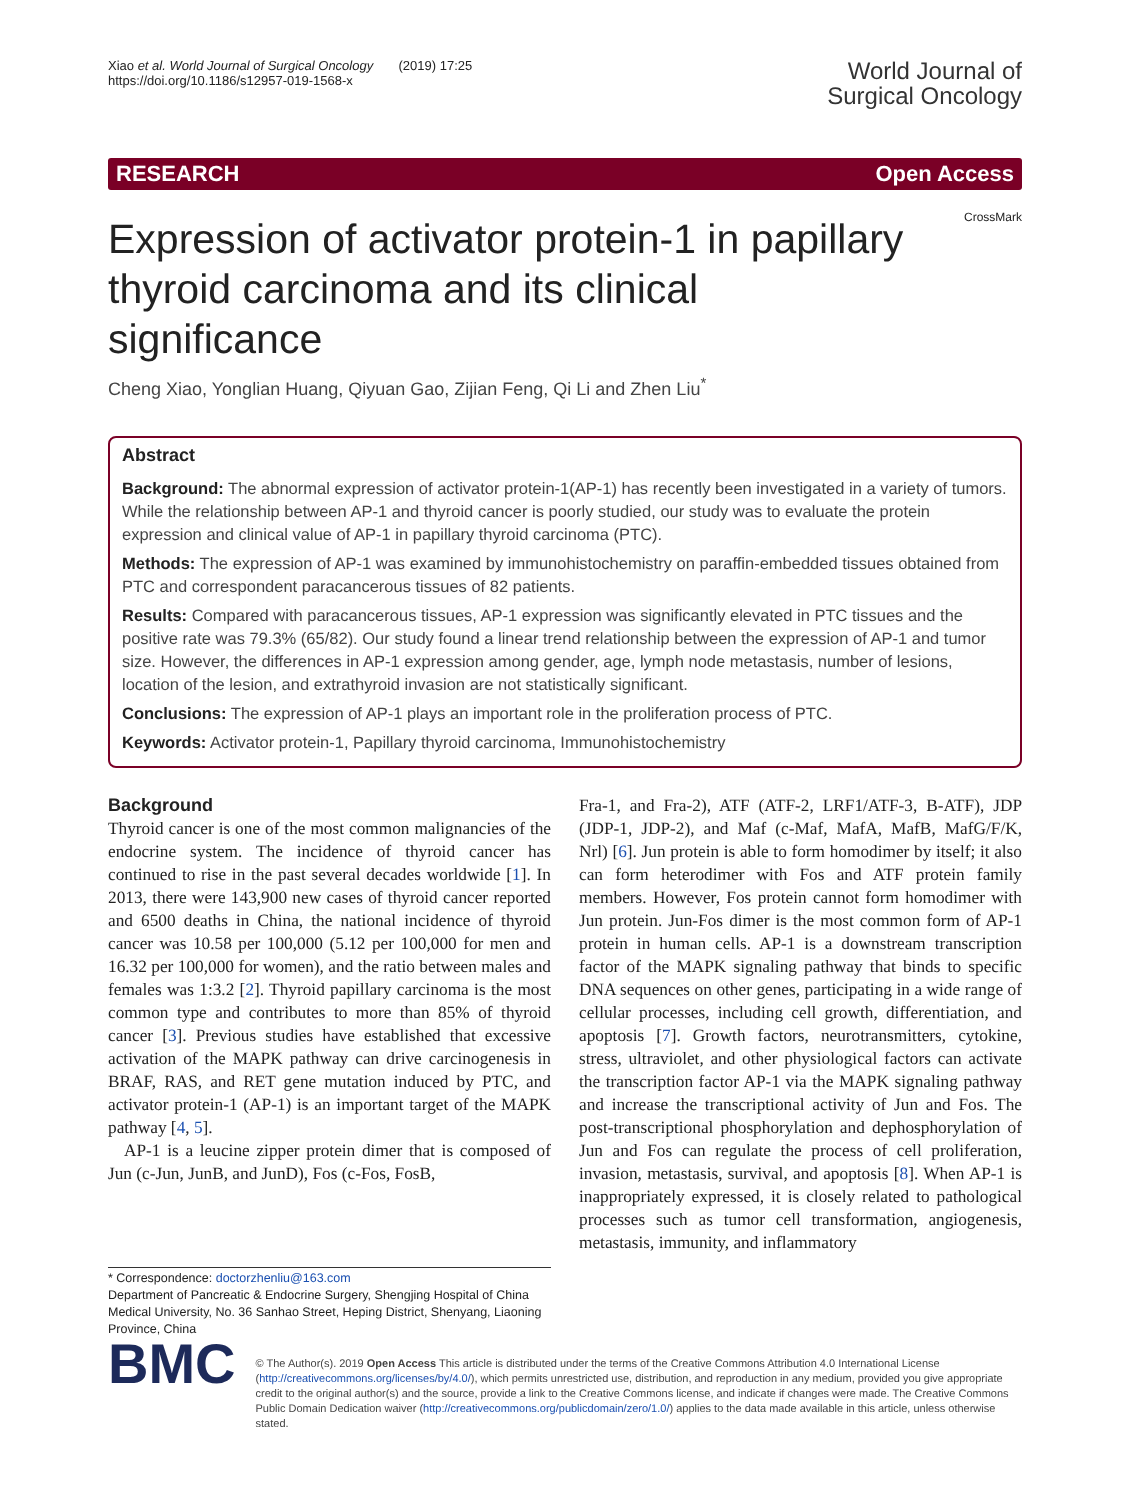Xiao et al. World Journal of Surgical Oncology (2019) 17:25
https://doi.org/10.1186/s12957-019-1568-x
World Journal of
Surgical Oncology
RESEARCH Open Access
CrossMark
Expression of activator protein-1 in papillary thyroid carcinoma and its clinical significance
Cheng Xiao, Yonglian Huang, Qiyuan Gao, Zijian Feng, Qi Li and Zhen Liu<sup>*</sup>
Abstract
Background: The abnormal expression of activator protein-1(AP-1) has recently been investigated in a variety of tumors. While the relationship between AP-1 and thyroid cancer is poorly studied, our study was to evaluate the protein expression and clinical value of AP-1 in papillary thyroid carcinoma (PTC).
Methods: The expression of AP-1 was examined by immunohistochemistry on paraffin-embedded tissues obtained from PTC and correspondent paracancerous tissues of 82 patients.
Results: Compared with paracancerous tissues, AP-1 expression was significantly elevated in PTC tissues and the positive rate was 79.3% (65/82). Our study found a linear trend relationship between the expression of AP-1 and tumor size. However, the differences in AP-1 expression among gender, age, lymph node metastasis, number of lesions, location of the lesion, and extrathyroid invasion are not statistically significant.
Conclusions: The expression of AP-1 plays an important role in the proliferation process of PTC.
Keywords: Activator protein-1, Papillary thyroid carcinoma, Immunohistochemistry
Background
Thyroid cancer is one of the most common malignancies of the endocrine system. The incidence of thyroid cancer has continued to rise in the past several decades worldwide [1]. In 2013, there were 143,900 new cases of thyroid cancer reported and 6500 deaths in China, the national incidence of thyroid cancer was 10.58 per 100,000 (5.12 per 100,000 for men and 16.32 per 100,000 for women), and the ratio between males and females was 1:3.2 [2]. Thyroid papillary carcinoma is the most common type and contributes to more than 85% of thyroid cancer [3]. Previous studies have established that excessive activation of the MAPK pathway can drive carcinogenesis in BRAF, RAS, and RET gene mutation induced by PTC, and activator protein-1 (AP-1) is an important target of the MAPK pathway [4, 5].
AP-1 is a leucine zipper protein dimer that is composed of Jun (c-Jun, JunB, and JunD), Fos (c-Fos, FosB,
* Correspondence: doctorzhenliu@163.com
Department of Pancreatic & Endocrine Surgery, Shengjing Hospital of China Medical University, No. 36 Sanhao Street, Heping District, Shenyang, Liaoning Province, China
Fra-1, and Fra-2), ATF (ATF-2, LRF1/ATF-3, B-ATF), JDP (JDP-1, JDP-2), and Maf (c-Maf, MafA, MafB, MafG/F/K, Nrl) [6]. Jun protein is able to form homodimer by itself; it also can form heterodimer with Fos and ATF protein family members. However, Fos protein cannot form homodimer with Jun protein. Jun-Fos dimer is the most common form of AP-1 protein in human cells. AP-1 is a downstream transcription factor of the MAPK signaling pathway that binds to specific DNA sequences on other genes, participating in a wide range of cellular processes, including cell growth, differentiation, and apoptosis [7]. Growth factors, neurotransmitters, cytokine, stress, ultraviolet, and other physiological factors can activate the transcription factor AP-1 via the MAPK signaling pathway and increase the transcriptional activity of Jun and Fos. The post-transcriptional phosphorylation and dephosphorylation of Jun and Fos can regulate the process of cell proliferation, invasion, metastasis, survival, and apoptosis [8]. When AP-1 is inappropriately expressed, it is closely related to pathological processes such as tumor cell transformation, angiogenesis, metastasis, immunity, and inflammatory
BMC
© The Author(s). 2019 Open Access This article is distributed under the terms of the Creative Commons Attribution 4.0 International License (http://creativecommons.org/licenses/by/4.0/), which permits unrestricted use, distribution, and reproduction in any medium, provided you give appropriate credit to the original author(s) and the source, provide a link to the Creative Commons license, and indicate if changes were made. The Creative Commons Public Domain Dedication waiver (http://creativecommons.org/publicdomain/zero/1.0/) applies to the data made available in this article, unless otherwise stated.